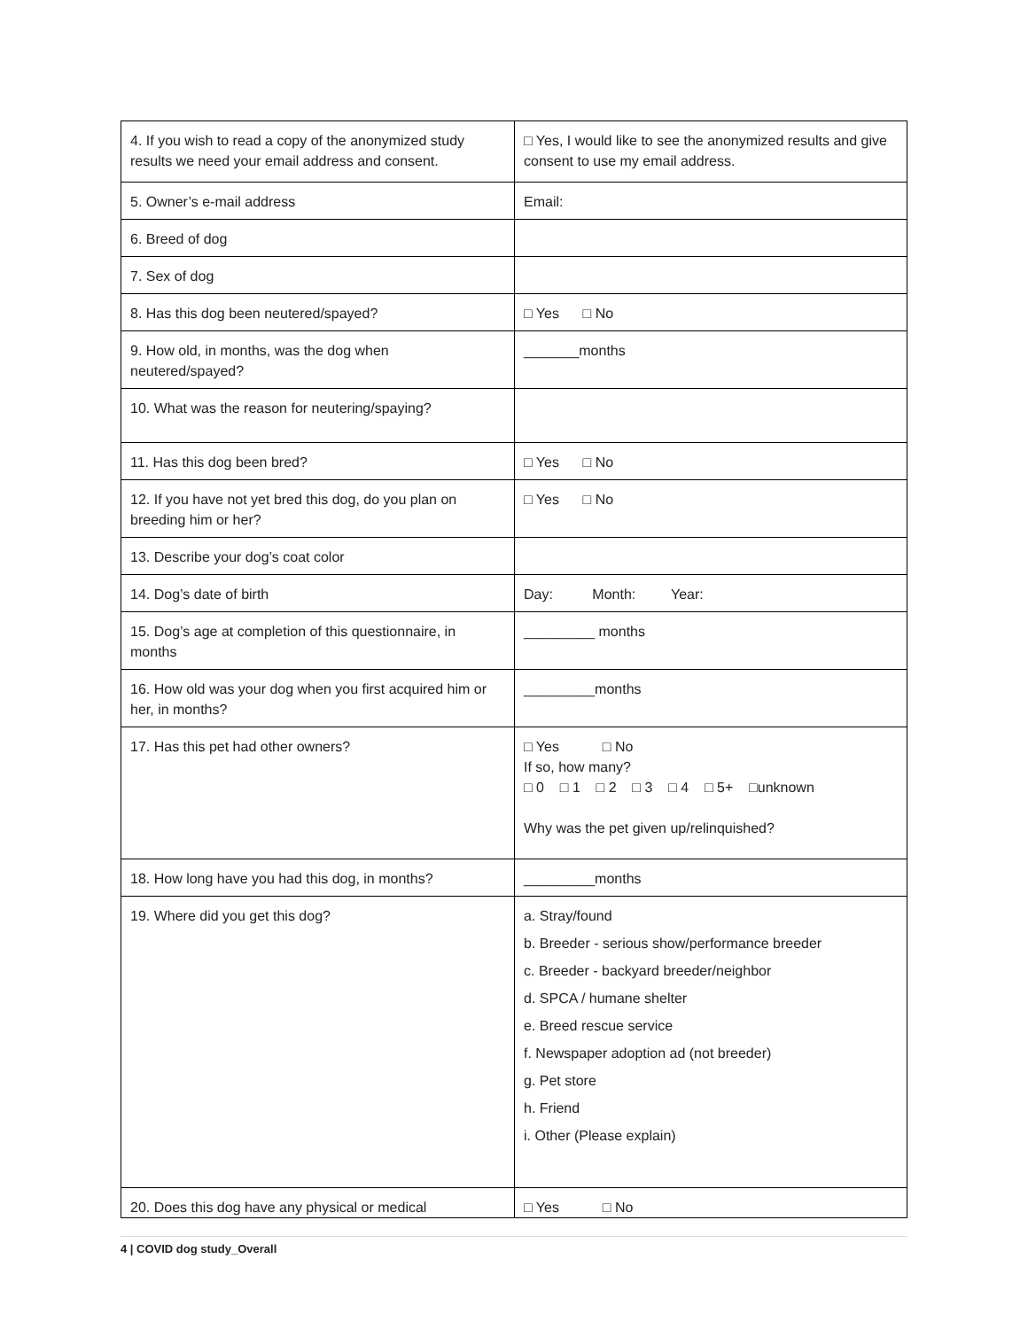| 4. If you wish to read a copy of the anonymized study results we need your email address and consent. | □ Yes, I would like to see the anonymized results and give consent to use my email address. |
| 5. Owner’s e-mail address | Email: |
| 6. Breed of dog | |
| 7. Sex of dog | |
| 8. Has this dog been neutered/spayed? | □ Yes □ No |
| 9. How old, in months, was the dog when neutered/spayed? | _______months |
| 10. What was the reason for neutering/spaying? | |
| 11. Has this dog been bred? | □ Yes □ No |
| 12. If you have not yet bred this dog, do you plan on breeding him or her? | □ Yes □ No |
| 13. Describe your dog’s coat color | |
| 14. Dog’s date of birth | Day: Month: Year: |
| 15. Dog’s age at completion of this questionnaire, in months | _________ months |
| 16. How old was your dog when you first acquired him or her, in months? | _________months |
| 17. Has this pet had other owners? | □ Yes □ No If so, how many? □ 0 □ 1 □ 2 □ 3 □ 4 □ 5+ □unknown Why was the pet given up/relinquished? |
| 18. How long have you had this dog, in months? | _________months |
| 19. Where did you get this dog? | a. Stray/found b. Breeder - serious show/performance breeder c. Breeder - backyard breeder/neighbor d. SPCA / humane shelter e. Breed rescue service f. Newspaper adoption ad (not breeder) g. Pet store h. Friend i. Other (Please explain) |
| 20. Does this dog have any physical or medical | □ Yes □ No |
4 | COVID dog study_Overall